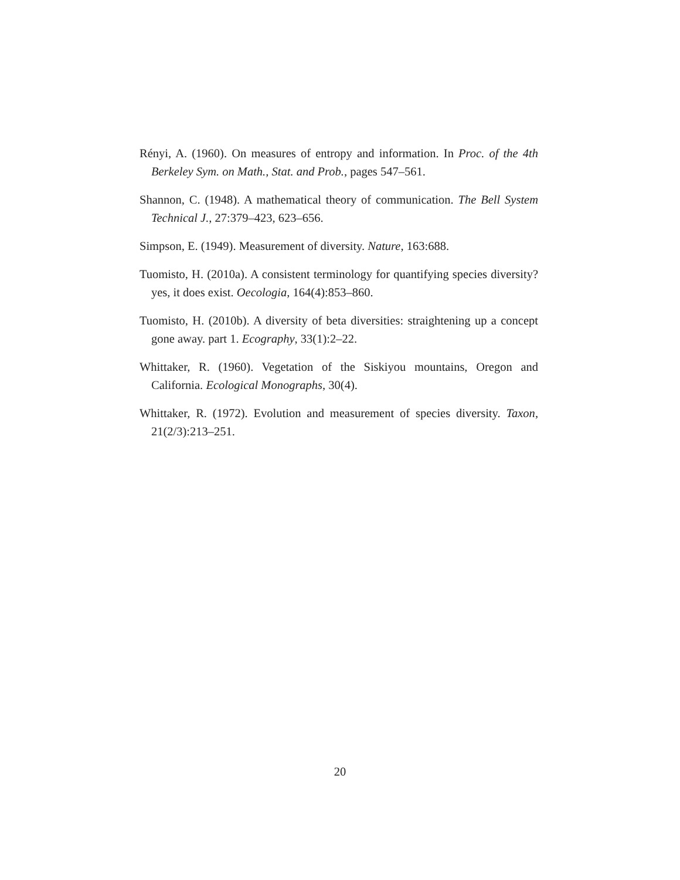Rényi, A. (1960). On measures of entropy and information. In Proc. of the 4th Berkeley Sym. on Math., Stat. and Prob., pages 547–561.
Shannon, C. (1948). A mathematical theory of communication. The Bell System Technical J., 27:379–423, 623–656.
Simpson, E. (1949). Measurement of diversity. Nature, 163:688.
Tuomisto, H. (2010a). A consistent terminology for quantifying species diversity? yes, it does exist. Oecologia, 164(4):853–860.
Tuomisto, H. (2010b). A diversity of beta diversities: straightening up a concept gone away. part 1. Ecography, 33(1):2–22.
Whittaker, R. (1960). Vegetation of the Siskiyou mountains, Oregon and California. Ecological Monographs, 30(4).
Whittaker, R. (1972). Evolution and measurement of species diversity. Taxon, 21(2/3):213–251.
20